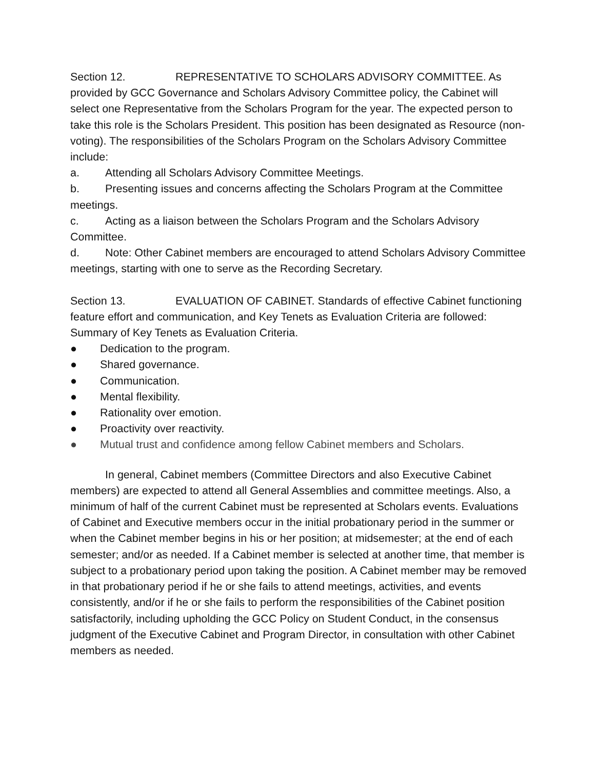Section 12. REPRESENTATIVE TO SCHOLARS ADVISORY COMMITTEE. As provided by GCC Governance and Scholars Advisory Committee policy, the Cabinet will select one Representative from the Scholars Program for the year. The expected person to take this role is the Scholars President. This position has been designated as Resource (non-voting). The responsibilities of the Scholars Program on the Scholars Advisory Committee include:
a. Attending all Scholars Advisory Committee Meetings.
b. Presenting issues and concerns affecting the Scholars Program at the Committee meetings.
c. Acting as a liaison between the Scholars Program and the Scholars Advisory Committee.
d. Note: Other Cabinet members are encouraged to attend Scholars Advisory Committee meetings, starting with one to serve as the Recording Secretary.
Section 13. EVALUATION OF CABINET. Standards of effective Cabinet functioning feature effort and communication, and Key Tenets as Evaluation Criteria are followed:
Summary of Key Tenets as Evaluation Criteria.
● Dedication to the program.
● Shared governance.
● Communication.
● Mental flexibility.
● Rationality over emotion.
● Proactivity over reactivity.
● Mutual trust and confidence among fellow Cabinet members and Scholars.
In general, Cabinet members (Committee Directors and also Executive Cabinet members) are expected to attend all General Assemblies and committee meetings. Also, a minimum of half of the current Cabinet must be represented at Scholars events. Evaluations of Cabinet and Executive members occur in the initial probationary period in the summer or when the Cabinet member begins in his or her position; at midsemester; at the end of each semester; and/or as needed. If a Cabinet member is selected at another time, that member is subject to a probationary period upon taking the position. A Cabinet member may be removed in that probationary period if he or she fails to attend meetings, activities, and events consistently, and/or if he or she fails to perform the responsibilities of the Cabinet position satisfactorily, including upholding the GCC Policy on Student Conduct, in the consensus judgment of the Executive Cabinet and Program Director, in consultation with other Cabinet members as needed.